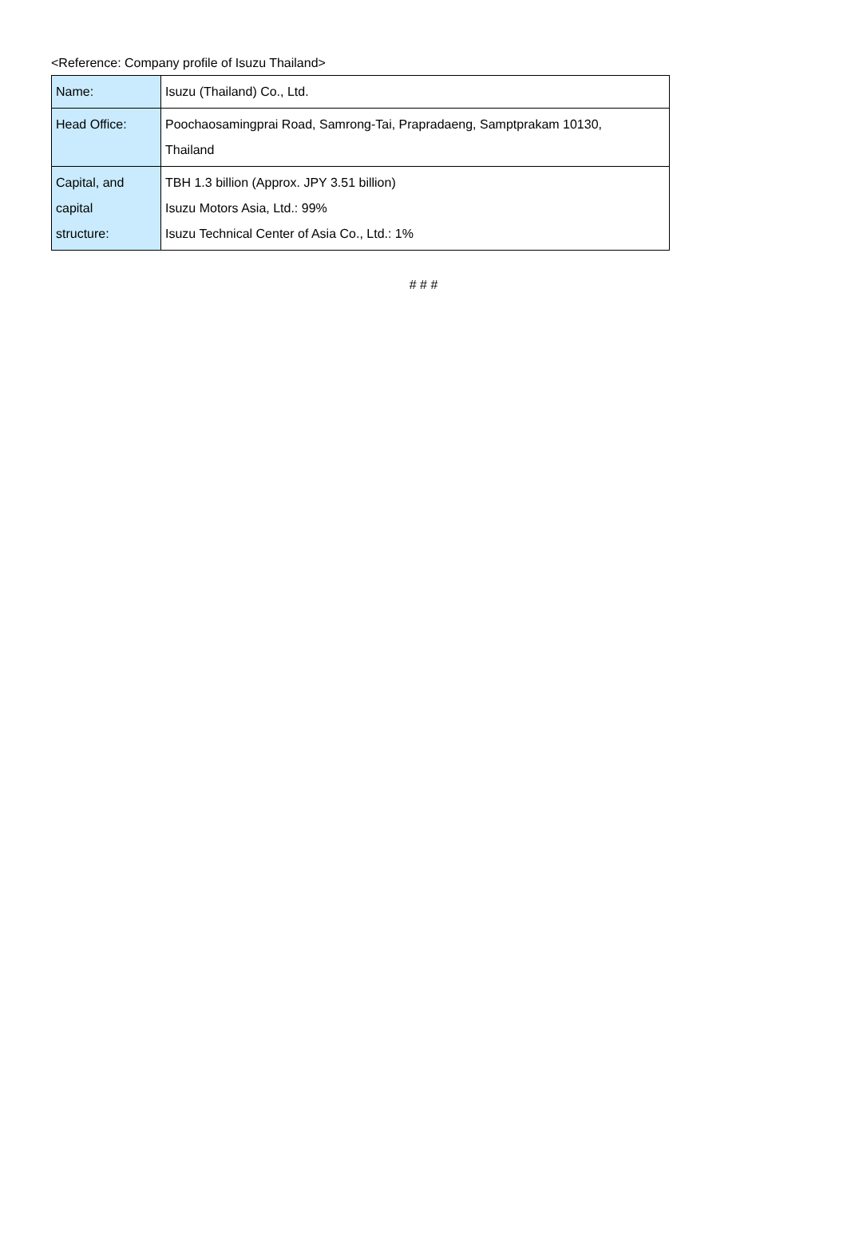<Reference: Company profile of Isuzu Thailand>
| Name: | Isuzu (Thailand) Co., Ltd. |
| Head Office: | Poochaosamingprai Road, Samrong-Tai, Prapradaeng, Samptprakam 10130, Thailand |
| Capital, and capital structure: | TBH 1.3 billion (Approx. JPY 3.51 billion) Isuzu Motors Asia, Ltd.: 99% Isuzu Technical Center of Asia Co., Ltd.: 1% |
# # #